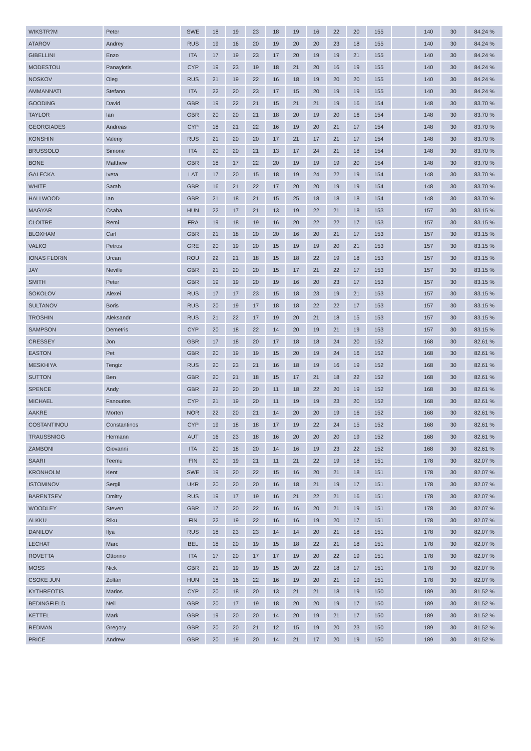| WIKSTR?M | Peter | SWE | 18 | 19 | 23 | 18 | 19 | 16 | 22 | 20 | 155 | | 140 | 30 | 84.24 % |
| ATAROV | Andrey | RUS | 19 | 16 | 20 | 19 | 20 | 20 | 23 | 18 | 155 | | 140 | 30 | 84.24 % |
| GIBELLINI | Enzo | ITA | 17 | 19 | 23 | 17 | 20 | 19 | 19 | 21 | 155 | | 140 | 30 | 84.24 % |
| MODESTOU | Panayiotis | CYP | 19 | 23 | 19 | 18 | 21 | 20 | 16 | 19 | 155 | | 140 | 30 | 84.24 % |
| NOSKOV | Oleg | RUS | 21 | 19 | 22 | 16 | 18 | 19 | 20 | 20 | 155 | | 140 | 30 | 84.24 % |
| AMMANNATI | Stefano | ITA | 22 | 20 | 23 | 17 | 15 | 20 | 19 | 19 | 155 | | 140 | 30 | 84.24 % |
| GOODING | David | GBR | 19 | 22 | 21 | 15 | 21 | 21 | 19 | 16 | 154 | | 148 | 30 | 83.70 % |
| TAYLOR | Ian | GBR | 20 | 20 | 21 | 18 | 20 | 19 | 20 | 16 | 154 | | 148 | 30 | 83.70 % |
| GEORGIADES | Andreas | CYP | 18 | 21 | 22 | 16 | 19 | 20 | 21 | 17 | 154 | | 148 | 30 | 83.70 % |
| KONSHIN | Valeriy | RUS | 21 | 20 | 20 | 17 | 21 | 17 | 21 | 17 | 154 | | 148 | 30 | 83.70 % |
| BRUSSOLO | Simone | ITA | 20 | 20 | 21 | 13 | 17 | 24 | 21 | 18 | 154 | | 148 | 30 | 83.70 % |
| BONE | Matthew | GBR | 18 | 17 | 22 | 20 | 19 | 19 | 19 | 20 | 154 | | 148 | 30 | 83.70 % |
| GALECKA | Iveta | LAT | 17 | 20 | 15 | 18 | 19 | 24 | 22 | 19 | 154 | | 148 | 30 | 83.70 % |
| WHITE | Sarah | GBR | 16 | 21 | 22 | 17 | 20 | 20 | 19 | 19 | 154 | | 148 | 30 | 83.70 % |
| HALLWOOD | Ian | GBR | 21 | 18 | 21 | 15 | 25 | 18 | 18 | 18 | 154 | | 148 | 30 | 83.70 % |
| MAGYAR | Csaba | HUN | 22 | 17 | 21 | 13 | 19 | 22 | 21 | 18 | 153 | | 157 | 30 | 83.15 % |
| CLOITRE | Remi | FRA | 19 | 18 | 19 | 16 | 20 | 22 | 22 | 17 | 153 | | 157 | 30 | 83.15 % |
| BLOXHAM | Carl | GBR | 21 | 18 | 20 | 20 | 16 | 20 | 21 | 17 | 153 | | 157 | 30 | 83.15 % |
| VALKO | Petros | GRE | 20 | 19 | 20 | 15 | 19 | 19 | 20 | 21 | 153 | | 157 | 30 | 83.15 % |
| IONAS FLORIN | Urcan | ROU | 22 | 21 | 18 | 15 | 18 | 22 | 19 | 18 | 153 | | 157 | 30 | 83.15 % |
| JAY | Neville | GBR | 21 | 20 | 20 | 15 | 17 | 21 | 22 | 17 | 153 | | 157 | 30 | 83.15 % |
| SMITH | Peter | GBR | 19 | 19 | 20 | 19 | 16 | 20 | 23 | 17 | 153 | | 157 | 30 | 83.15 % |
| SOKOLOV | Alexei | RUS | 17 | 17 | 23 | 15 | 18 | 23 | 19 | 21 | 153 | | 157 | 30 | 83.15 % |
| SULTANOV | Boris | RUS | 20 | 19 | 17 | 18 | 18 | 22 | 22 | 17 | 153 | | 157 | 30 | 83.15 % |
| TROSHIN | Aleksandr | RUS | 21 | 22 | 17 | 19 | 20 | 21 | 18 | 15 | 153 | | 157 | 30 | 83.15 % |
| SAMPSON | Demetris | CYP | 20 | 18 | 22 | 14 | 20 | 19 | 21 | 19 | 153 | | 157 | 30 | 83.15 % |
| CRESSEY | Jon | GBR | 17 | 18 | 20 | 17 | 18 | 18 | 24 | 20 | 152 | | 168 | 30 | 82.61 % |
| EASTON | Pet | GBR | 20 | 19 | 19 | 15 | 20 | 19 | 24 | 16 | 152 | | 168 | 30 | 82.61 % |
| MESKHIYA | Tengiz | RUS | 20 | 23 | 21 | 16 | 18 | 19 | 16 | 19 | 152 | | 168 | 30 | 82.61 % |
| SUTTON | Ben | GBR | 20 | 21 | 18 | 15 | 17 | 21 | 18 | 22 | 152 | | 168 | 30 | 82.61 % |
| SPENCE | Andy | GBR | 22 | 20 | 20 | 11 | 18 | 22 | 20 | 19 | 152 | | 168 | 30 | 82.61 % |
| MICHAEL | Fanourios | CYP | 21 | 19 | 20 | 11 | 19 | 19 | 23 | 20 | 152 | | 168 | 30 | 82.61 % |
| AAKRE | Morten | NOR | 22 | 20 | 21 | 14 | 20 | 20 | 19 | 16 | 152 | | 168 | 30 | 82.61 % |
| COSTANTINOU | Constantinos | CYP | 19 | 18 | 18 | 17 | 19 | 22 | 24 | 15 | 152 | | 168 | 30 | 82.61 % |
| TRAUSSNIGG | Hermann | AUT | 16 | 23 | 18 | 16 | 20 | 20 | 20 | 19 | 152 | | 168 | 30 | 82.61 % |
| ZAMBONI | Giovanni | ITA | 20 | 18 | 20 | 14 | 16 | 19 | 23 | 22 | 152 | | 168 | 30 | 82.61 % |
| SAARI | Teemu | FIN | 20 | 19 | 21 | 11 | 21 | 22 | 19 | 18 | 151 | | 178 | 30 | 82.07 % |
| KRONHOLM | Kent | SWE | 19 | 20 | 22 | 15 | 16 | 20 | 21 | 18 | 151 | | 178 | 30 | 82.07 % |
| ISTOMINOV | Sergii | UKR | 20 | 20 | 20 | 16 | 18 | 21 | 19 | 17 | 151 | | 178 | 30 | 82.07 % |
| BARENTSEV | Dmitry | RUS | 19 | 17 | 19 | 16 | 21 | 22 | 21 | 16 | 151 | | 178 | 30 | 82.07 % |
| WOODLEY | Steven | GBR | 17 | 20 | 22 | 16 | 16 | 20 | 21 | 19 | 151 | | 178 | 30 | 82.07 % |
| ALKKU | Riku | FIN | 22 | 19 | 22 | 16 | 16 | 19 | 20 | 17 | 151 | | 178 | 30 | 82.07 % |
| DANILOV | Ilya | RUS | 18 | 23 | 23 | 14 | 14 | 20 | 21 | 18 | 151 | | 178 | 30 | 82.07 % |
| LECHAT | Marc | BEL | 18 | 20 | 19 | 15 | 18 | 22 | 21 | 18 | 151 | | 178 | 30 | 82.07 % |
| ROVETTA | Ottorino | ITA | 17 | 20 | 17 | 17 | 19 | 20 | 22 | 19 | 151 | | 178 | 30 | 82.07 % |
| MOSS | Nick | GBR | 21 | 19 | 19 | 15 | 20 | 22 | 18 | 17 | 151 | | 178 | 30 | 82.07 % |
| CSOKE JUN | Zoltán | HUN | 18 | 16 | 22 | 16 | 19 | 20 | 21 | 19 | 151 | | 178 | 30 | 82.07 % |
| KYTHREOTIS | Marios | CYP | 20 | 18 | 20 | 13 | 21 | 21 | 18 | 19 | 150 | | 189 | 30 | 81.52 % |
| BEDINGFIELD | Neil | GBR | 20 | 17 | 19 | 18 | 20 | 20 | 19 | 17 | 150 | | 189 | 30 | 81.52 % |
| KETTEL | Mark | GBR | 19 | 20 | 20 | 14 | 20 | 19 | 21 | 17 | 150 | | 189 | 30 | 81.52 % |
| REDMAN | Gregory | GBR | 20 | 20 | 21 | 12 | 15 | 19 | 20 | 23 | 150 | | 189 | 30 | 81.52 % |
| PRICE | Andrew | GBR | 20 | 19 | 20 | 14 | 21 | 17 | 20 | 19 | 150 | | 189 | 30 | 81.52 % |